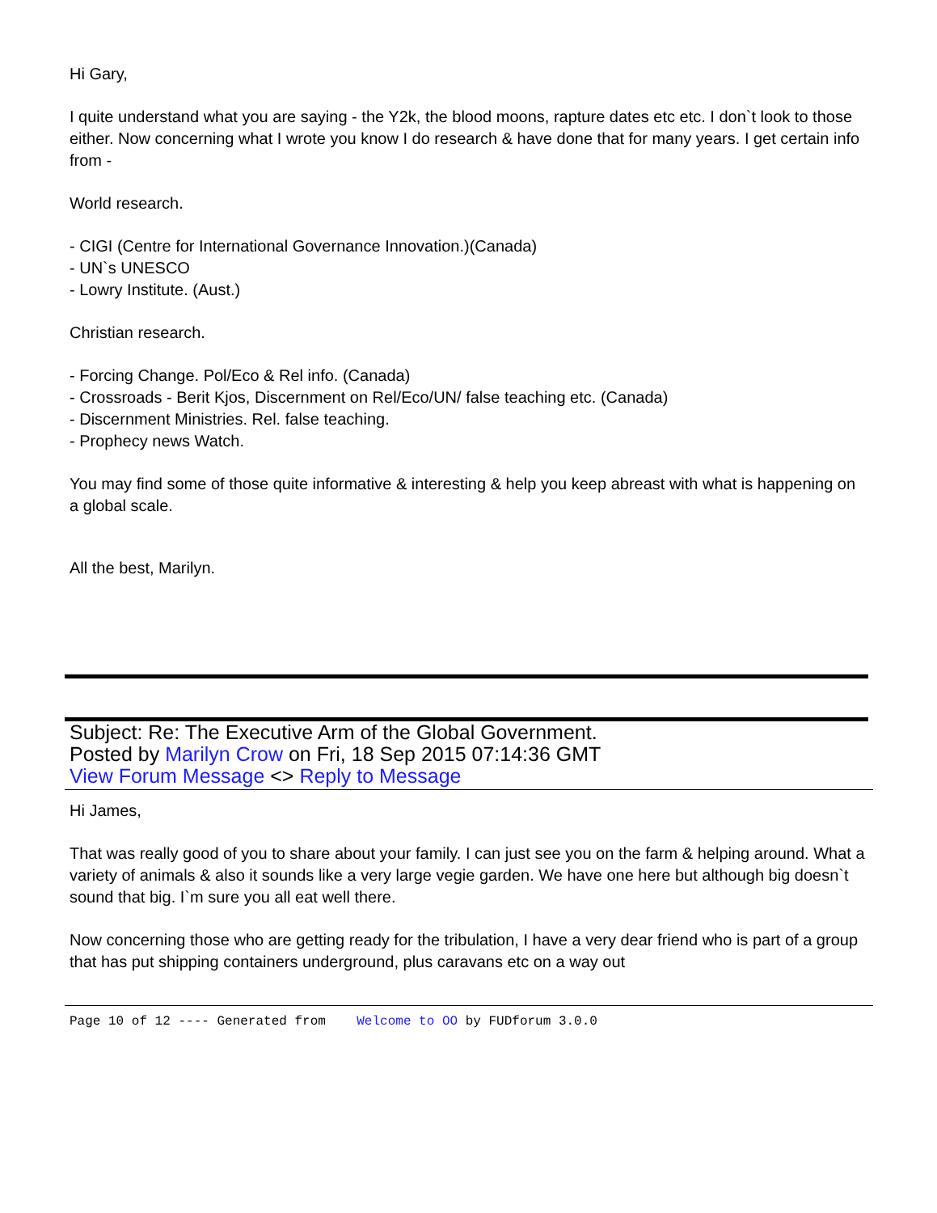Hi Gary,
I quite understand what you are saying - the Y2k, the blood moons, rapture dates etc etc. I don`t look to those either. Now concerning what I wrote you know I do research & have done that for many years. I get certain info from -
World research.
- CIGI (Centre for International Governance Innovation.)(Canada)
- UN`s UNESCO
- Lowry Institute. (Aust.)
Christian research.
- Forcing Change. Pol/Eco & Rel info. (Canada)
- Crossroads - Berit Kjos, Discernment on Rel/Eco/UN/ false teaching etc. (Canada)
- Discernment Ministries. Rel. false teaching.
- Prophecy news Watch.
You may find some of those quite informative & interesting & help you keep abreast with what is happening on a global scale.
All the best, Marilyn.
Subject: Re: The Executive Arm of the Global Government.
Posted by Marilyn Crow on Fri, 18 Sep 2015 07:14:36 GMT
View Forum Message <> Reply to Message
Hi James,
That was really good of you to share about your family. I can just see you on the farm & helping around. What a variety of animals & also it sounds like a very large vegie garden. We have one here but although big doesn`t sound that big. I`m sure you all eat well there.
Now concerning those who are getting ready for the tribulation, I have a very dear friend who is part of a group that has put shipping containers underground, plus caravans etc on a way out
Page 10 of 12 ---- Generated from Welcome to OO by FUDforum 3.0.0